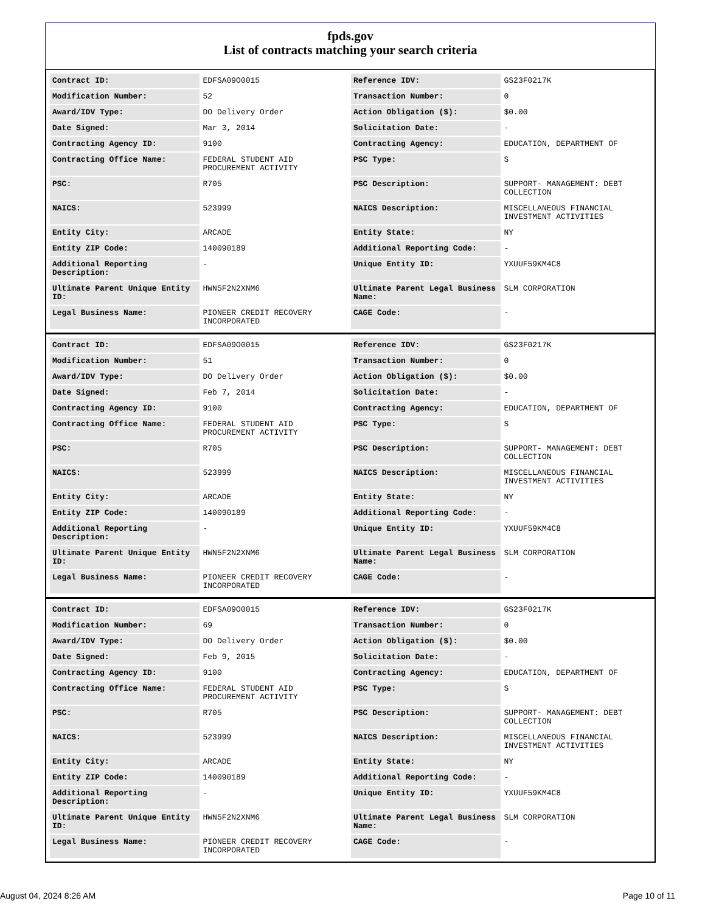fpds.gov
List of contracts matching your search criteria
| Contract ID: | EDFSA09O0015 | Reference IDV: | GS23F0217K |
| Modification Number: | 52 | Transaction Number: | 0 |
| Award/IDV Type: | DO Delivery Order | Action Obligation ($): | $0.00 |
| Date Signed: | Mar 3, 2014 | Solicitation Date: | - |
| Contracting Agency ID: | 9100 | Contracting Agency: | EDUCATION, DEPARTMENT OF |
| Contracting Office Name: | FEDERAL STUDENT AID PROCUREMENT ACTIVITY | PSC Type: | S |
| PSC: | R705 | PSC Description: | SUPPORT- MANAGEMENT: DEBT COLLECTION |
| NAICS: | 523999 | NAICS Description: | MISCELLANEOUS FINANCIAL INVESTMENT ACTIVITIES |
| Entity City: | ARCADE | Entity State: | NY |
| Entity ZIP Code: | 140090189 | Additional Reporting Code: | - |
| Additional Reporting Description: | - | Unique Entity ID: | YXUUF59KM4C8 |
| Ultimate Parent Unique Entity ID: | HWN5F2N2XNM6 | Ultimate Parent Legal Business Name: | SLM CORPORATION |
| Legal Business Name: | PIONEER CREDIT RECOVERY INCORPORATED | CAGE Code: | - |
| Contract ID: | EDFSA09O0015 | Reference IDV: | GS23F0217K |
| Modification Number: | 51 | Transaction Number: | 0 |
| Award/IDV Type: | DO Delivery Order | Action Obligation ($): | $0.00 |
| Date Signed: | Feb 7, 2014 | Solicitation Date: | - |
| Contracting Agency ID: | 9100 | Contracting Agency: | EDUCATION, DEPARTMENT OF |
| Contracting Office Name: | FEDERAL STUDENT AID PROCUREMENT ACTIVITY | PSC Type: | S |
| PSC: | R705 | PSC Description: | SUPPORT- MANAGEMENT: DEBT COLLECTION |
| NAICS: | 523999 | NAICS Description: | MISCELLANEOUS FINANCIAL INVESTMENT ACTIVITIES |
| Entity City: | ARCADE | Entity State: | NY |
| Entity ZIP Code: | 140090189 | Additional Reporting Code: | - |
| Additional Reporting Description: | - | Unique Entity ID: | YXUUF59KM4C8 |
| Ultimate Parent Unique Entity ID: | HWN5F2N2XNM6 | Ultimate Parent Legal Business Name: | SLM CORPORATION |
| Legal Business Name: | PIONEER CREDIT RECOVERY INCORPORATED | CAGE Code: | - |
| Contract ID: | EDFSA09O0015 | Reference IDV: | GS23F0217K |
| Modification Number: | 69 | Transaction Number: | 0 |
| Award/IDV Type: | DO Delivery Order | Action Obligation ($): | $0.00 |
| Date Signed: | Feb 9, 2015 | Solicitation Date: | - |
| Contracting Agency ID: | 9100 | Contracting Agency: | EDUCATION, DEPARTMENT OF |
| Contracting Office Name: | FEDERAL STUDENT AID PROCUREMENT ACTIVITY | PSC Type: | S |
| PSC: | R705 | PSC Description: | SUPPORT- MANAGEMENT: DEBT COLLECTION |
| NAICS: | 523999 | NAICS Description: | MISCELLANEOUS FINANCIAL INVESTMENT ACTIVITIES |
| Entity City: | ARCADE | Entity State: | NY |
| Entity ZIP Code: | 140090189 | Additional Reporting Code: | - |
| Additional Reporting Description: | - | Unique Entity ID: | YXUUF59KM4C8 |
| Ultimate Parent Unique Entity ID: | HWN5F2N2XNM6 | Ultimate Parent Legal Business Name: | SLM CORPORATION |
| Legal Business Name: | PIONEER CREDIT RECOVERY INCORPORATED | CAGE Code: | - |
August 04, 2024 8:26 AM Page 10 of 11